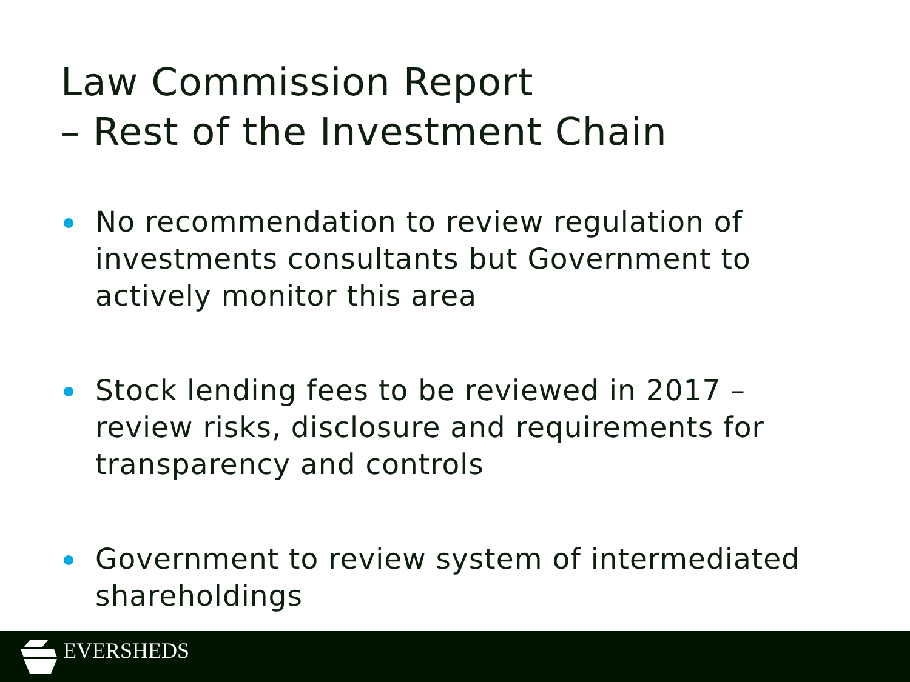Law Commission Report
– Rest of the Investment Chain
No recommendation to review regulation of investments consultants but Government to actively monitor this area
Stock lending fees to be reviewed in 2017 – review risks, disclosure and requirements for transparency and controls
Government to review system of intermediated shareholdings
EVERSHEDS